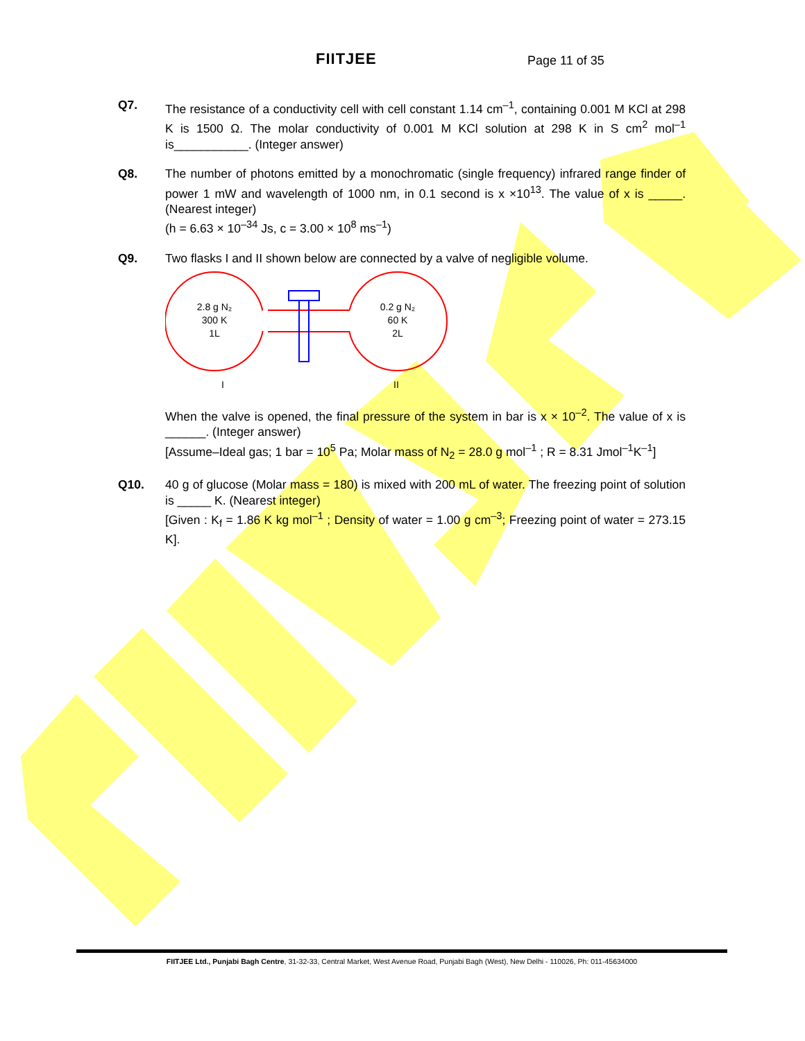FIITJEE Page 11 of 35
Q7. The resistance of a conductivity cell with cell constant 1.14 cm<sup>–1</sup>, containing 0.001 M KCl at 298 K is 1500 Ω. The molar conductivity of 0.001 M KCl solution at 298 K in S cm<sup>2</sup> mol<sup>–1</sup> is___________. (Integer answer)
Q8. The number of photons emitted by a monochromatic (single frequency) infrared range finder of power 1 mW and wavelength of 1000 nm, in 0.1 second is x ×10<sup>13</sup>. The value of x is _____. (Nearest integer)
(h = 6.63 × 10<sup>–34</sup> Js, c = 3.00 × 10<sup>8</sup> ms<sup>–1</sup>)
Q9. Two flasks I and II shown below are connected by a valve of negligible volume.
2.8 g N₂
300 K
1L
0.2 g N₂
60 K
2L
I
II
When the valve is opened, the final pressure of the system in bar is x × 10<sup>–2</sup>. The value of x is ______. (Integer answer)
[Assume–Ideal gas; 1 bar = 10<sup>5</sup> Pa; Molar mass of N<sub>2</sub> = 28.0 g mol<sup>–1</sup> ; R = 8.31 Jmol<sup>–1</sup>K<sup>–1</sup>]
Q10. 40 g of glucose (Molar mass = 180) is mixed with 200 mL of water. The freezing point of solution is _____ K. (Nearest integer)
[Given : K<sub>f</sub> = 1.86 K kg mol<sup>–1</sup> ; Density of water = 1.00 g cm<sup>–3</sup>; Freezing point of water = 273.15 K].
FIITJEE Ltd., Punjabi Bagh Centre, 31-32-33, Central Market, West Avenue Road, Punjabi Bagh (West), New Delhi - 110026, Ph: 011-45634000